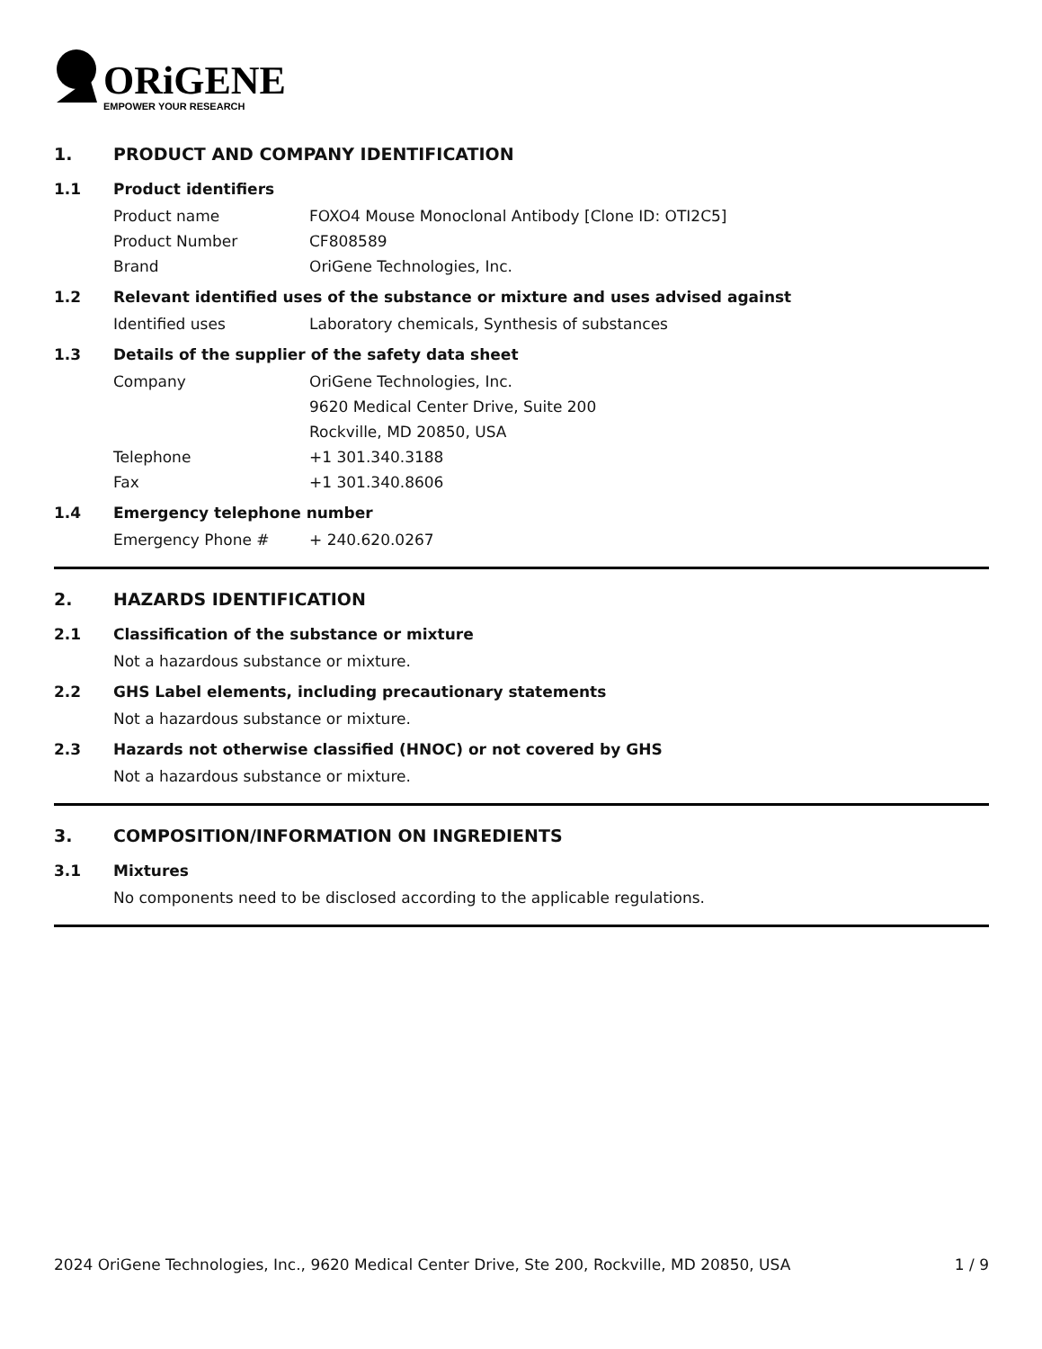ORiGENE
EMPOWER YOUR RESEARCH
1. PRODUCT AND COMPANY IDENTIFICATION
1.1 Product identifiers
Product name FOXO4 Mouse Monoclonal Antibody [Clone ID: OTI2C5]
Product Number CF808589
Brand OriGene Technologies, Inc.
1.2 Relevant identified uses of the substance or mixture and uses advised against
Identified uses Laboratory chemicals, Synthesis of substances
1.3 Details of the supplier of the safety data sheet
Company OriGene Technologies, Inc.
9620 Medical Center Drive, Suite 200
Rockville, MD 20850, USA
Telephone +1 301.340.3188
Fax +1 301.340.8606
1.4 Emergency telephone number
Emergency Phone # + 240.620.0267
2. HAZARDS IDENTIFICATION
2.1 Classification of the substance or mixture
Not a hazardous substance or mixture.
2.2 GHS Label elements, including precautionary statements
Not a hazardous substance or mixture.
2.3 Hazards not otherwise classified (HNOC) or not covered by GHS
Not a hazardous substance or mixture.
3. COMPOSITION/INFORMATION ON INGREDIENTS
3.1 Mixtures
No components need to be disclosed according to the applicable regulations.
2024 OriGene Technologies, Inc., 9620 Medical Center Drive, Ste 200, Rockville, MD 20850, USA 1 / 9